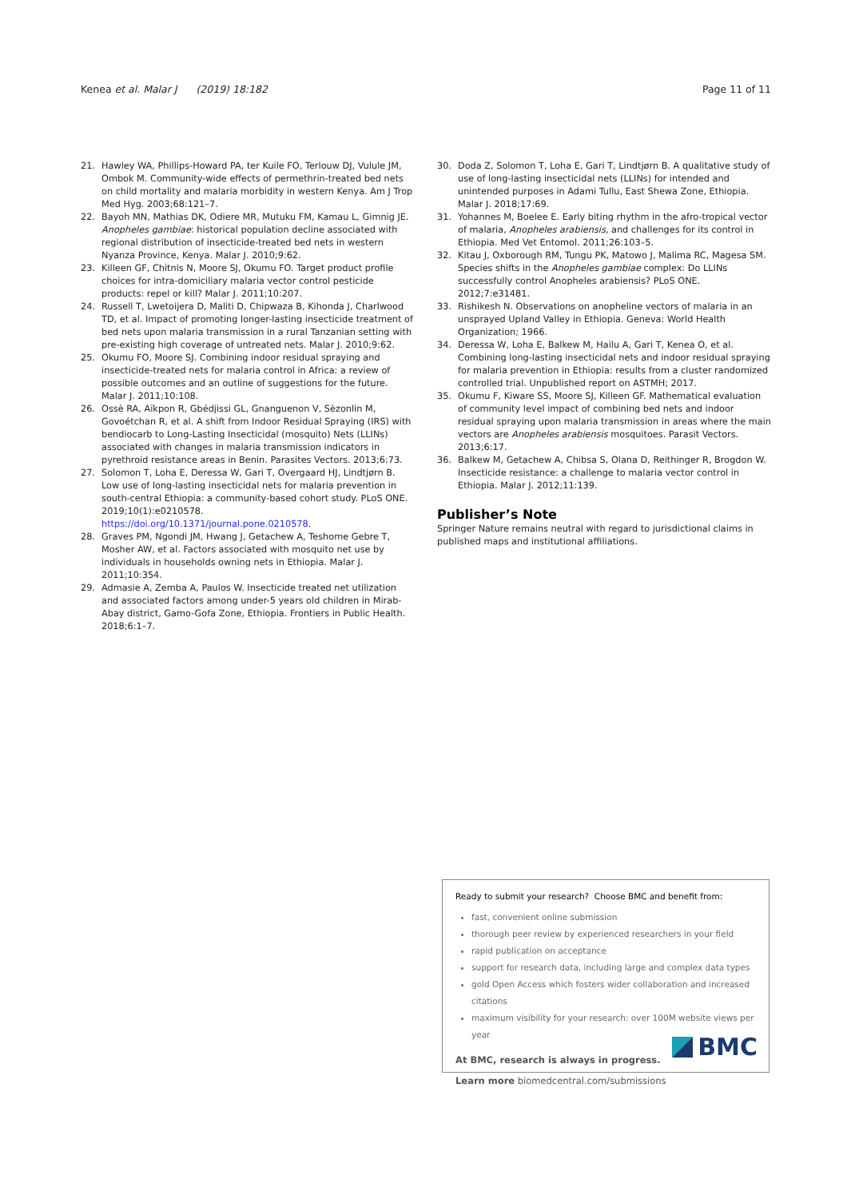Kenea et al. Malar J (2019) 18:182 Page 11 of 11
21. Hawley WA, Phillips-Howard PA, ter Kuile FO, Terlouw DJ, Vulule JM, Ombok M. Community-wide effects of permethrin-treated bed nets on child mortality and malaria morbidity in western Kenya. Am J Trop Med Hyg. 2003;68:121–7.
22. Bayoh MN, Mathias DK, Odiere MR, Mutuku FM, Kamau L, Gimnig JE. Anopheles gambiae: historical population decline associated with regional distribution of insecticide-treated bed nets in western Nyanza Province, Kenya. Malar J. 2010;9:62.
23. Killeen GF, Chitnis N, Moore SJ, Okumu FO. Target product profile choices for intra-domiciliary malaria vector control pesticide products: repel or kill? Malar J. 2011;10:207.
24. Russell T, Lwetoijera D, Maliti D, Chipwaza B, Kihonda J, Charlwood TD, et al. Impact of promoting longer-lasting insecticide treatment of bed nets upon malaria transmission in a rural Tanzanian setting with pre-existing high coverage of untreated nets. Malar J. 2010;9:62.
25. Okumu FO, Moore SJ. Combining indoor residual spraying and insecticide-treated nets for malaria control in Africa: a review of possible outcomes and an outline of suggestions for the future. Malar J. 2011;10:108.
26. Ossè RA, Aïkpon R, Gbédjissi GL, Gnanguenon V, Sèzonlin M, Govoétchan R, et al. A shift from Indoor Residual Spraying (IRS) with bendiocarb to Long-Lasting Insecticidal (mosquito) Nets (LLINs) associated with changes in malaria transmission indicators in pyrethroid resistance areas in Benin. Parasites Vectors. 2013;6:73.
27. Solomon T, Loha E, Deressa W, Gari T, Overgaard HJ, Lindtjørn B. Low use of long-lasting insecticidal nets for malaria prevention in south-central Ethiopia: a community-based cohort study. PLoS ONE. 2019;10(1):e0210578. https://doi.org/10.1371/journal.pone.0210578.
28. Graves PM, Ngondi JM, Hwang J, Getachew A, Teshome Gebre T, Mosher AW, et al. Factors associated with mosquito net use by individuals in households owning nets in Ethiopia. Malar J. 2011;10:354.
29. Admasie A, Zemba A, Paulos W. Insecticide treated net utilization and associated factors among under-5 years old children in Mirab-Abay district, Gamo-Gofa Zone, Ethiopia. Frontiers in Public Health. 2018;6:1–7.
30. Doda Z, Solomon T, Loha E, Gari T, Lindtjørn B. A qualitative study of use of long-lasting insecticidal nets (LLINs) for intended and unintended purposes in Adami Tullu, East Shewa Zone, Ethiopia. Malar J. 2018;17:69.
31. Yohannes M, Boelee E. Early biting rhythm in the afro-tropical vector of malaria, Anopheles arabiensis, and challenges for its control in Ethiopia. Med Vet Entomol. 2011;26:103–5.
32. Kitau J, Oxborough RM, Tungu PK, Matowo J, Malima RC, Magesa SM. Species shifts in the Anopheles gambiae complex: Do LLINs successfully control Anopheles arabiensis? PLoS ONE. 2012;7:e31481.
33. Rishikesh N. Observations on anopheline vectors of malaria in an unsprayed Upland Valley in Ethiopia. Geneva: World Health Organization; 1966.
34. Deressa W, Loha E, Balkew M, Hailu A, Gari T, Kenea O, et al. Combining long-lasting insecticidal nets and indoor residual spraying for malaria prevention in Ethiopia: results from a cluster randomized controlled trial. Unpublished report on ASTMH; 2017.
35. Okumu F, Kiware SS, Moore SJ, Killeen GF. Mathematical evaluation of community level impact of combining bed nets and indoor residual spraying upon malaria transmission in areas where the main vectors are Anopheles arabiensis mosquitoes. Parasit Vectors. 2013;6:17.
36. Balkew M, Getachew A, Chibsa S, Olana D, Reithinger R, Brogdon W. Insecticide resistance: a challenge to malaria vector control in Ethiopia. Malar J. 2012;11:139.
Publisher’s Note
Springer Nature remains neutral with regard to jurisdictional claims in published maps and institutional affiliations.
Ready to submit your research? Choose BMC and benefit from:
fast, convenient online submission
thorough peer review by experienced researchers in your field
rapid publication on acceptance
support for research data, including large and complex data types
gold Open Access which fosters wider collaboration and increased citations
maximum visibility for your research: over 100M website views per year
At BMC, research is always in progress.
Learn more biomedcentral.com/submissions
BMC